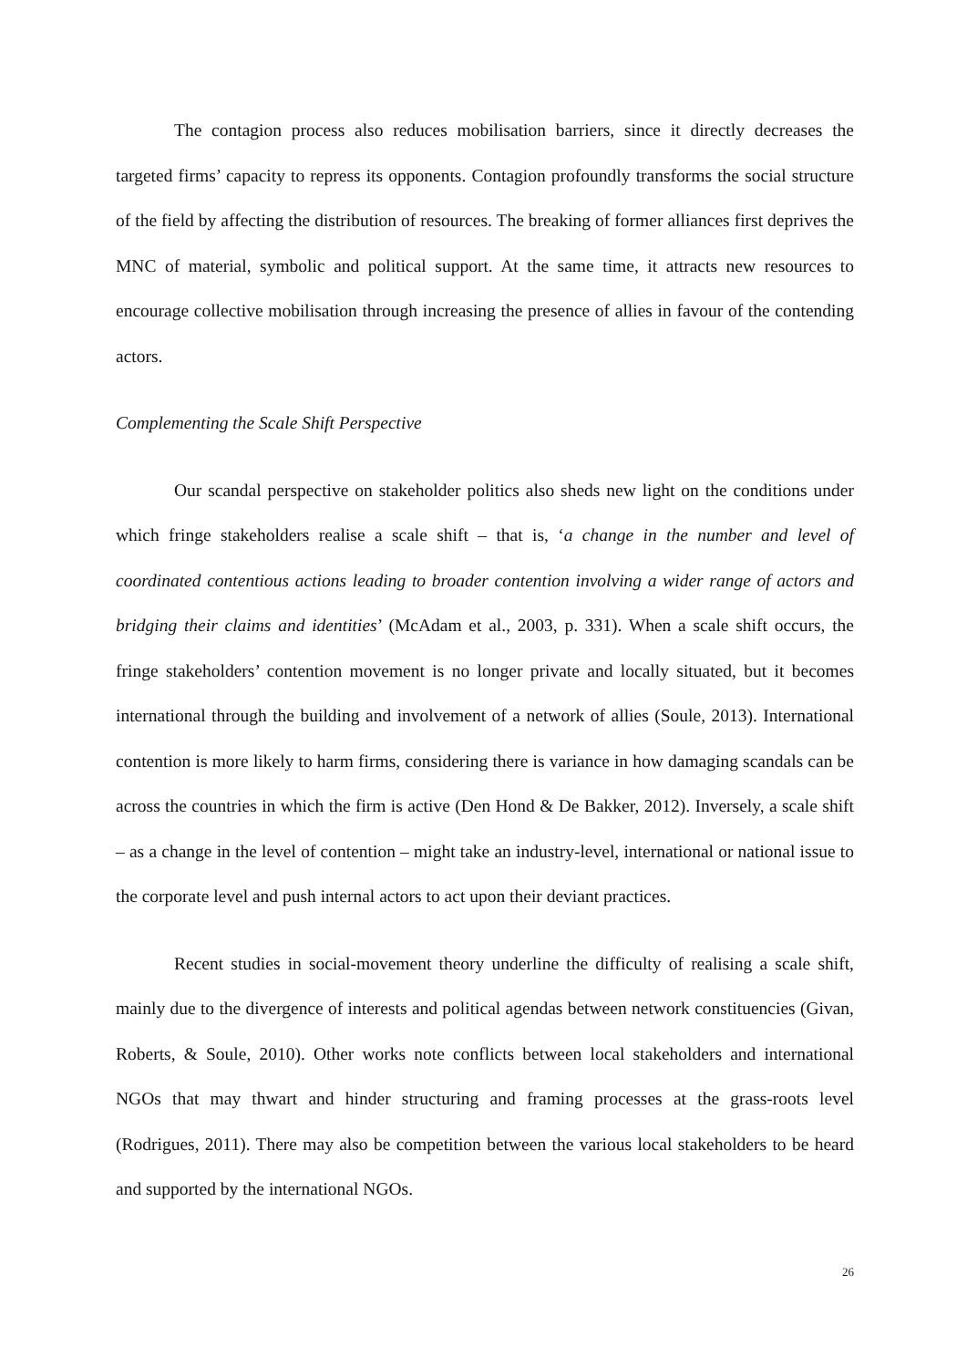The contagion process also reduces mobilisation barriers, since it directly decreases the targeted firms’ capacity to repress its opponents. Contagion profoundly transforms the social structure of the field by affecting the distribution of resources. The breaking of former alliances first deprives the MNC of material, symbolic and political support. At the same time, it attracts new resources to encourage collective mobilisation through increasing the presence of allies in favour of the contending actors.
Complementing the Scale Shift Perspective
Our scandal perspective on stakeholder politics also sheds new light on the conditions under which fringe stakeholders realise a scale shift – that is, ‘a change in the number and level of coordinated contentious actions leading to broader contention involving a wider range of actors and bridging their claims and identities’ (McAdam et al., 2003, p. 331). When a scale shift occurs, the fringe stakeholders’ contention movement is no longer private and locally situated, but it becomes international through the building and involvement of a network of allies (Soule, 2013). International contention is more likely to harm firms, considering there is variance in how damaging scandals can be across the countries in which the firm is active (Den Hond & De Bakker, 2012). Inversely, a scale shift – as a change in the level of contention – might take an industry-level, international or national issue to the corporate level and push internal actors to act upon their deviant practices.
Recent studies in social-movement theory underline the difficulty of realising a scale shift, mainly due to the divergence of interests and political agendas between network constituencies (Givan, Roberts, & Soule, 2010). Other works note conflicts between local stakeholders and international NGOs that may thwart and hinder structuring and framing processes at the grass-roots level (Rodrigues, 2011). There may also be competition between the various local stakeholders to be heard and supported by the international NGOs.
26